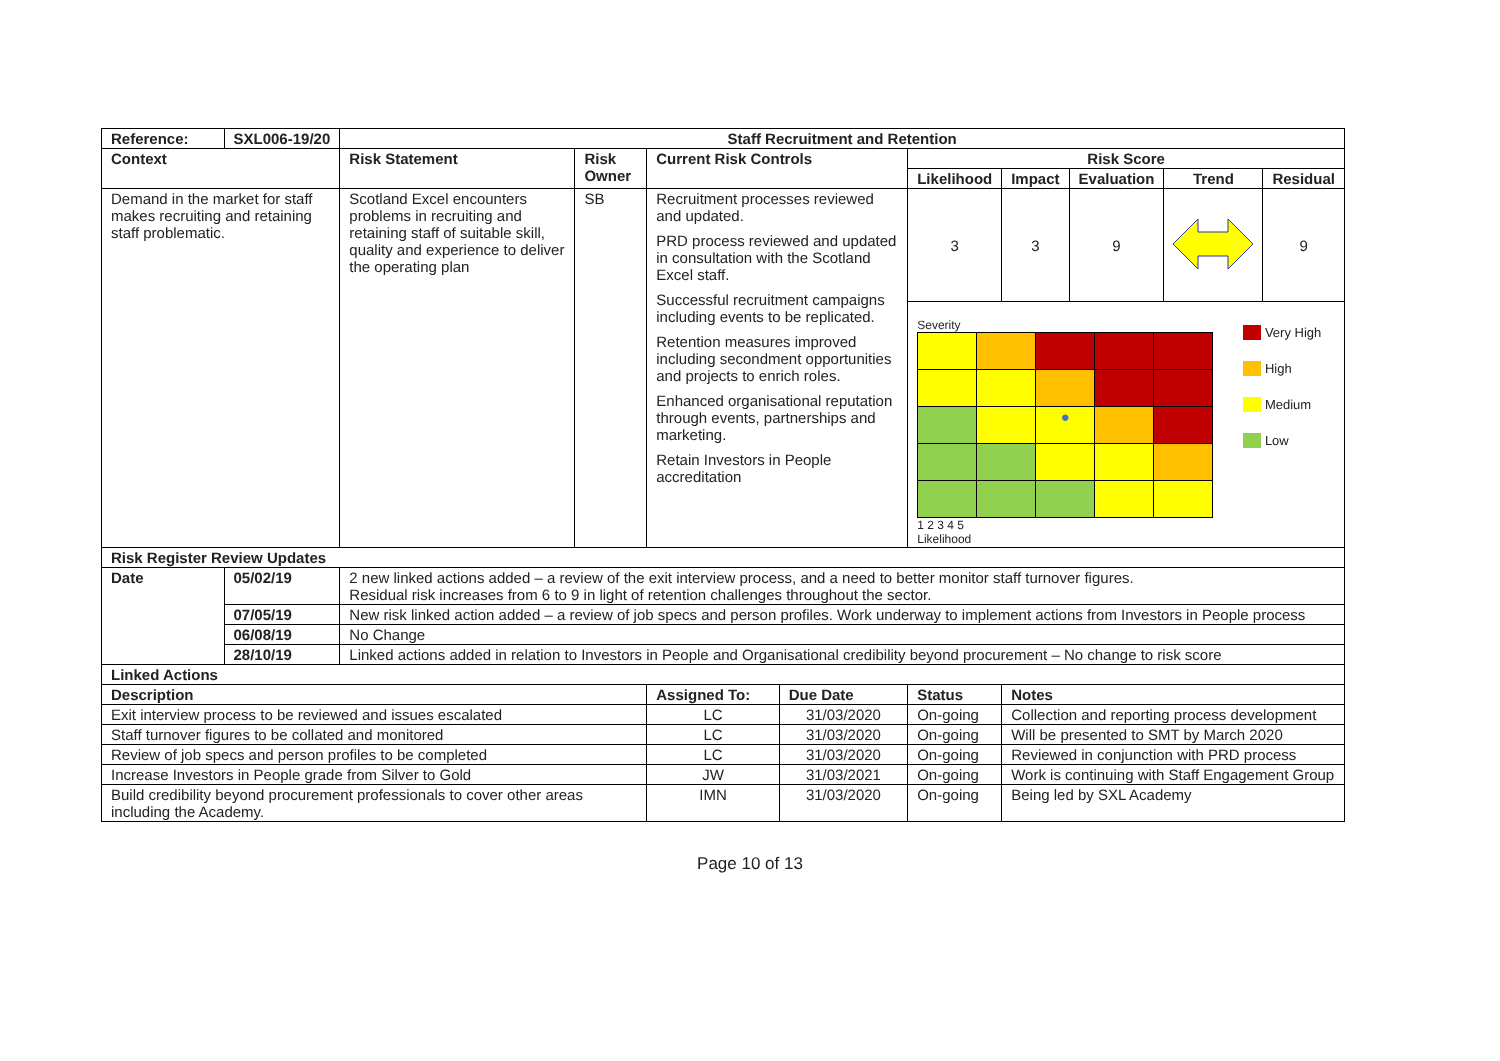| Reference: | SXL006-19/20 | Staff Recruitment and Retention | | | | | | | | |
| --- | --- | --- | --- | --- | --- | --- | --- | --- | --- | --- |
| Context | | Risk Statement | Risk Owner | Current Risk Controls | | Risk Score | | | | |
| | | | | | | Likelihood | Impact | Evaluation | Trend | Residual |
| Demand in the market for staff makes recruiting and retaining staff problematic. | | Scotland Excel encounters problems in recruiting and retaining staff of suitable skill, quality and experience to deliver the operating plan | SB | Recruitment processes reviewed and updated. PRD process reviewed and updated in consultation with the Scotland Excel staff. Successful recruitment campaigns including events to be replicated. Retention measures improved including secondment opportunities and projects to enrich roles. Enhanced organisational reputation through events, partnerships and marketing. Retain Investors in People accreditation | | 3 | 3 | 9 | | 9 |
| | | | | | | Severity / / / ● / / / 1 2 3 4 5 Likelihood Very High High Medium Low | | | | |
| Risk Register Review Updates | | | | | | | | | | |
| Date | 05/02/19 | 2 new linked actions added – a review of the exit interview process, and a need to better monitor staff turnover figures. Residual risk increases from 6 to 9 in light of retention challenges throughout the sector. | | | | | | | | |
| | 07/05/19 | New risk linked action added – a review of job specs and person profiles. Work underway to implement actions from Investors in People process | | | | | | | | |
| | 06/08/19 | No Change | | | | | | | | |
| | 28/10/19 | Linked actions added in relation to Investors in People and Organisational credibility beyond procurement – No change to risk score | | | | | | | | |
| Linked Actions | | | | | | | | | | |
| Description | | | | Assigned To: | Due Date | Status | Notes | | | |
| Exit interview process to be reviewed and issues escalated | | | | LC | 31/03/2020 | On-going | Collection and reporting process development | | | |
| Staff turnover figures to be collated and monitored | | | | LC | 31/03/2020 | On-going | Will be presented to SMT by March 2020 | | | |
| Review of job specs and person profiles to be completed | | | | LC | 31/03/2020 | On-going | Reviewed in conjunction with PRD process | | | |
| Increase Investors in People grade from Silver to Gold | | | | JW | 31/03/2021 | On-going | Work is continuing with Staff Engagement Group | | | |
| Build credibility beyond procurement professionals to cover other areas including the Academy. | | | | IMN | 31/03/2020 | On-going | Being led by SXL Academy | | | |
Page 10 of 13